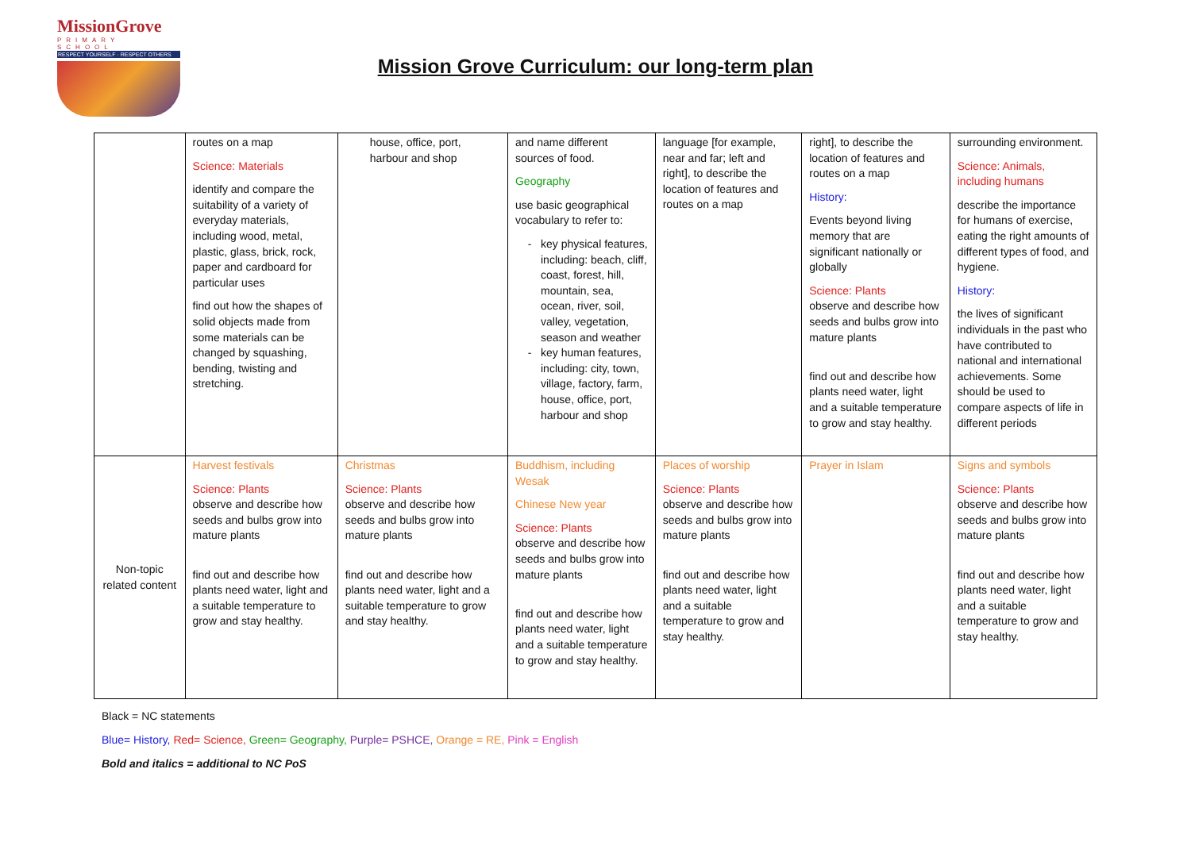MissionGrove
PRIMARY SCHOOL
RESPECT YOURSELF · RESPECT OTHERS
Mission Grove Curriculum: our long-term plan
| | routes on a map Science: Materials identify and compare the suitability of a variety of everyday materials, including wood, metal, plastic, glass, brick, rock, paper and cardboard for particular uses find out how the shapes of solid objects made from some materials can be changed by squashing, bending, twisting and stretching. | house, office, port, harbour and shop | and name different sources of food. Geography use basic geographical vocabulary to refer to: key physical features, including: beach, cliff, coast, forest, hill, mountain, sea, ocean, river, soil, valley, vegetation, season and weather key human features, including: city, town, village, factory, farm, house, office, port, harbour and shop | language [for example, near and far; left and right], to describe the location of features and routes on a map | right], to describe the location of features and routes on a map History: Events beyond living memory that are significant nationally or globally Science: Plants observe and describe how seeds and bulbs grow into mature plants find out and describe how plants need water, light and a suitable temperature to grow and stay healthy. | surrounding environment. Science: Animals, including humans describe the importance for humans of exercise, eating the right amounts of different types of food, and hygiene. History: the lives of significant individuals in the past who have contributed to national and international achievements. Some should be used to compare aspects of life in different periods |
| Non-topic related content | Harvest festivals Science: Plants observe and describe how seeds and bulbs grow into mature plants find out and describe how plants need water, light and a suitable temperature to grow and stay healthy. | Christmas Science: Plants observe and describe how seeds and bulbs grow into mature plants find out and describe how plants need water, light and a suitable temperature to grow and stay healthy. | Buddhism, including Wesak Chinese New year Science: Plants observe and describe how seeds and bulbs grow into mature plants find out and describe how plants need water, light and a suitable temperature to grow and stay healthy. | Places of worship Science: Plants observe and describe how seeds and bulbs grow into mature plants find out and describe how plants need water, light and a suitable temperature to grow and stay healthy. | Prayer in Islam | Signs and symbols Science: Plants observe and describe how seeds and bulbs grow into mature plants find out and describe how plants need water, light and a suitable temperature to grow and stay healthy. |
Black = NC statements
Blue= History, Red= Science, Green= Geography, Purple= PSHCE, Orange = RE, Pink = English
Bold and italics = additional to NC PoS